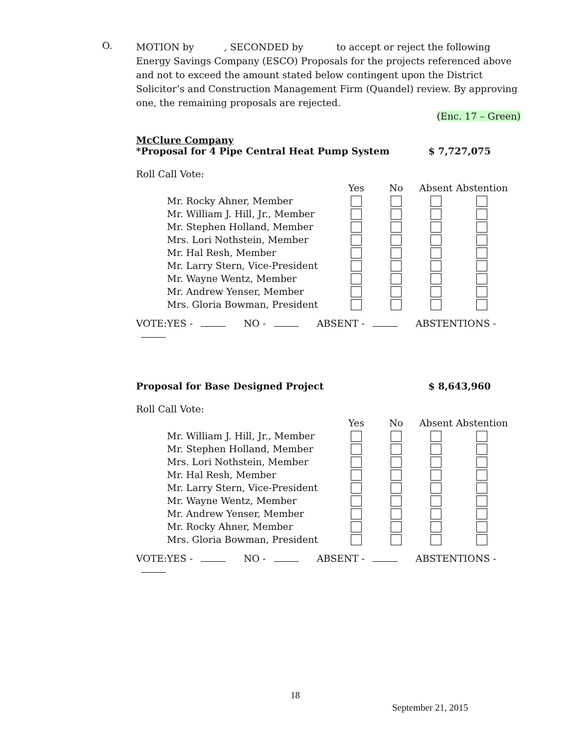O.
MOTION by , SECONDED by to accept or reject the following Energy Savings Company (ESCO) Proposals for the projects referenced above and not to exceed the amount stated below contingent upon the District Solicitor’s and Construction Management Firm (Quandel) review. By approving one, the remaining proposals are rejected.
(Enc. 17 – Green)
McClure Company
*Proposal for 4 Pipe Central Heat Pump System $ 7,727,075
Roll Call Vote:
| | Yes | No | Absent | Abstention |
| Mr. Rocky Ahner, Member | | | | |
| Mr. William J. Hill, Jr., Member | | | | |
| Mr. Stephen Holland, Member | | | | |
| Mrs. Lori Nothstein, Member | | | | |
| Mr. Hal Resh, Member | | | | |
| Mr. Larry Stern, Vice-President | | | | |
| Mr. Wayne Wentz, Member | | | | |
| Mr. Andrew Yenser, Member | | | | |
| Mrs. Gloria Bowman, President | | | | |
VOTE:YES - NO - ABSENT - ABSTENTIONS -
Proposal for Base Designed Project $ 8,643,960
Roll Call Vote:
| | Yes | No | Absent | Abstention |
| Mr. William J. Hill, Jr., Member | | | | |
| Mr. Stephen Holland, Member | | | | |
| Mrs. Lori Nothstein, Member | | | | |
| Mr. Hal Resh, Member | | | | |
| Mr. Larry Stern, Vice-President | | | | |
| Mr. Wayne Wentz, Member | | | | |
| Mr. Andrew Yenser, Member | | | | |
| Mr. Rocky Ahner, Member | | | | |
| Mrs. Gloria Bowman, President | | | | |
VOTE:YES - NO - ABSENT - ABSTENTIONS -
18
September 21, 2015